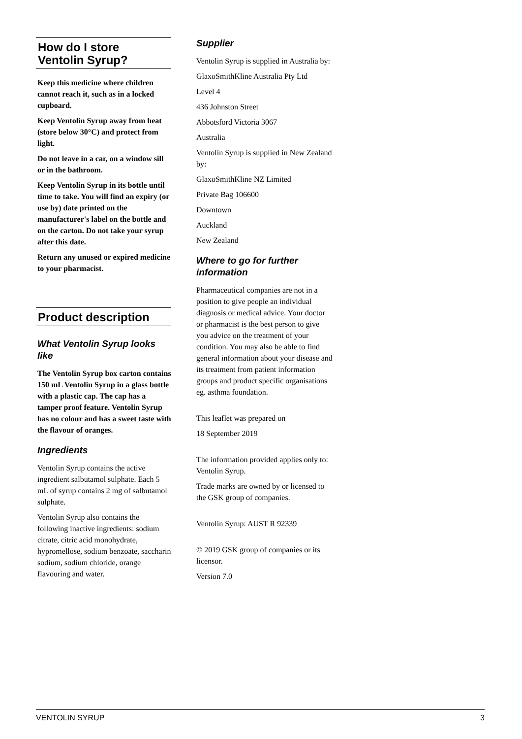How do I store
Ventolin Syrup?
Keep this medicine where children cannot reach it, such as in a locked cupboard.
Keep Ventolin Syrup away from heat (store below 30°C) and protect from light.
Do not leave in a car, on a window sill or in the bathroom.
Keep Ventolin Syrup in its bottle until time to take. You will find an expiry (or use by) date printed on the manufacturer's label on the bottle and on the carton. Do not take your syrup after this date.
Return any unused or expired medicine to your pharmacist.
Product description
What Ventolin Syrup looks like
The Ventolin Syrup box carton contains 150 mL Ventolin Syrup in a glass bottle with a plastic cap. The cap has a tamper proof feature. Ventolin Syrup has no colour and has a sweet taste with the flavour of oranges.
Ingredients
Ventolin Syrup contains the active ingredient salbutamol sulphate. Each 5 mL of syrup contains 2 mg of salbutamol sulphate.
Ventolin Syrup also contains the following inactive ingredients: sodium citrate, citric acid monohydrate, hypromellose, sodium benzoate, saccharin sodium, sodium chloride, orange flavouring and water.
Supplier
Ventolin Syrup is supplied in Australia by:
GlaxoSmithKline Australia Pty Ltd
Level 4
436 Johnston Street
Abbotsford Victoria 3067
Australia
Ventolin Syrup is supplied in New Zealand by:
GlaxoSmithKline NZ Limited
Private Bag 106600
Downtown
Auckland
New Zealand
Where to go for further information
Pharmaceutical companies are not in a position to give people an individual diagnosis or medical advice. Your doctor or pharmacist is the best person to give you advice on the treatment of your condition. You may also be able to find general information about your disease and its treatment from patient information groups and product specific organisations eg. asthma foundation.
This leaflet was prepared on
18 September 2019
The information provided applies only to: Ventolin Syrup.
Trade marks are owned by or licensed to the GSK group of companies.
Ventolin Syrup: AUST R 92339
© 2019 GSK group of companies or its licensor.
Version 7.0
VENTOLIN SYRUP 3